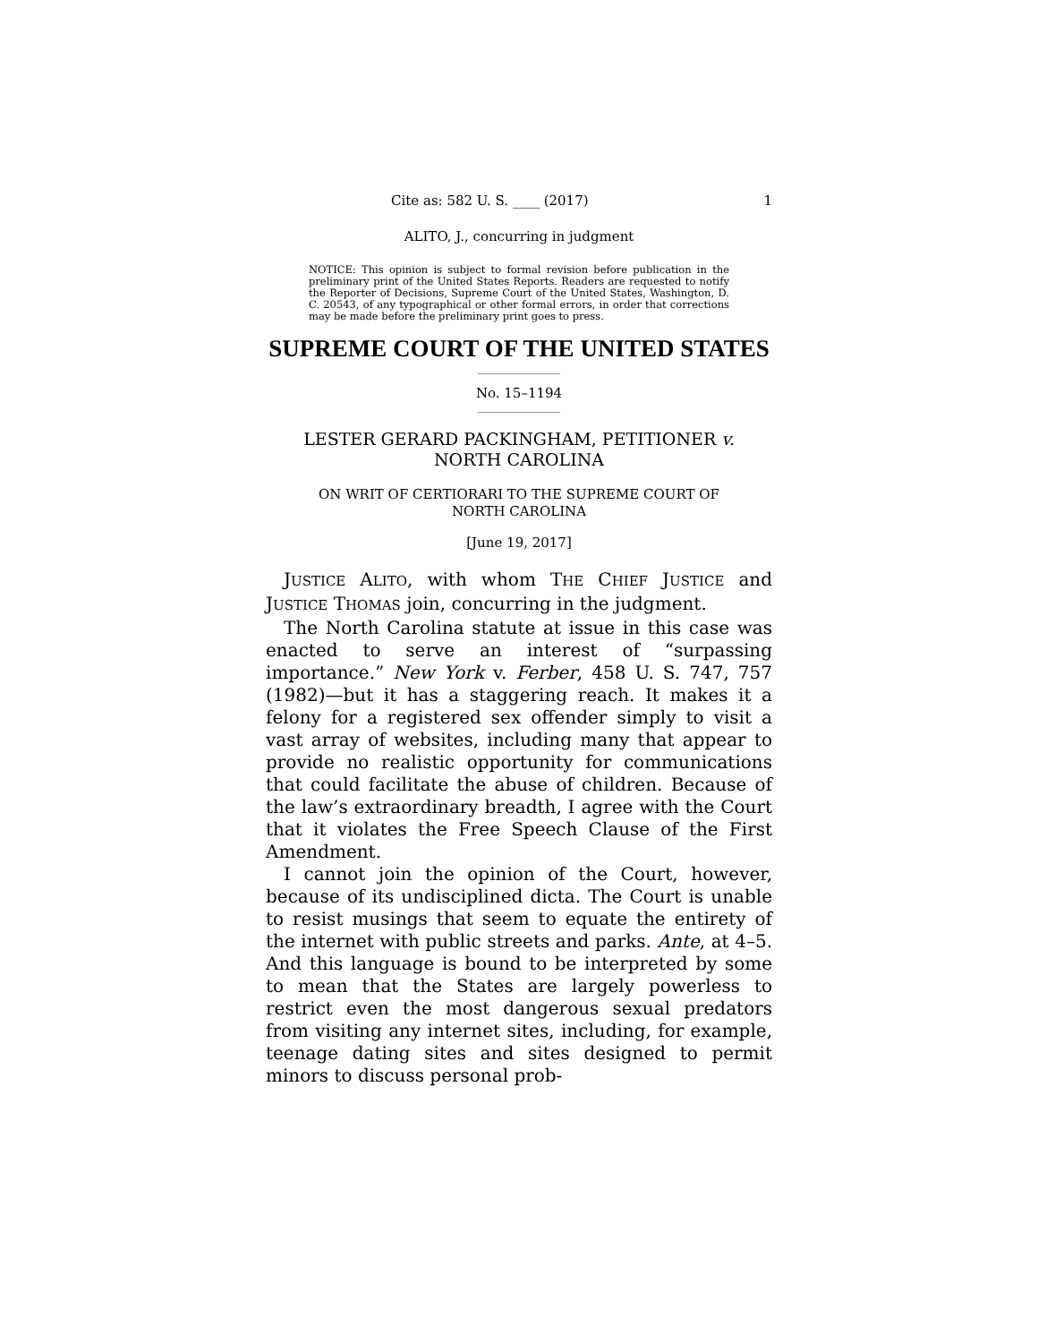Cite as: 582 U. S. ____ (2017) 1
ALITO, J., concurring in judgment
NOTICE: This opinion is subject to formal revision before publication in the preliminary print of the United States Reports. Readers are requested to notify the Reporter of Decisions, Supreme Court of the United States, Washington, D. C. 20543, of any typographical or other formal errors, in order that corrections may be made before the preliminary print goes to press.
SUPREME COURT OF THE UNITED STATES
No. 15–1194
LESTER GERARD PACKINGHAM, PETITIONER v.
NORTH CAROLINA
ON WRIT OF CERTIORARI TO THE SUPREME COURT OF
NORTH CAROLINA
[June 19, 2017]
JUSTICE ALITO, with whom THE CHIEF JUSTICE and JUSTICE THOMAS join, concurring in the judgment.
The North Carolina statute at issue in this case was enacted to serve an interest of “surpassing importance.” New York v. Ferber, 458 U. S. 747, 757 (1982)—but it has a staggering reach. It makes it a felony for a registered sex offender simply to visit a vast array of websites, including many that appear to provide no realistic opportunity for communications that could facilitate the abuse of children. Because of the law’s extraordinary breadth, I agree with the Court that it violates the Free Speech Clause of the First Amendment.
I cannot join the opinion of the Court, however, because of its undisciplined dicta. The Court is unable to resist musings that seem to equate the entirety of the internet with public streets and parks. Ante, at 4–5. And this language is bound to be interpreted by some to mean that the States are largely powerless to restrict even the most dangerous sexual predators from visiting any internet sites, including, for example, teenage dating sites and sites designed to permit minors to discuss personal prob-